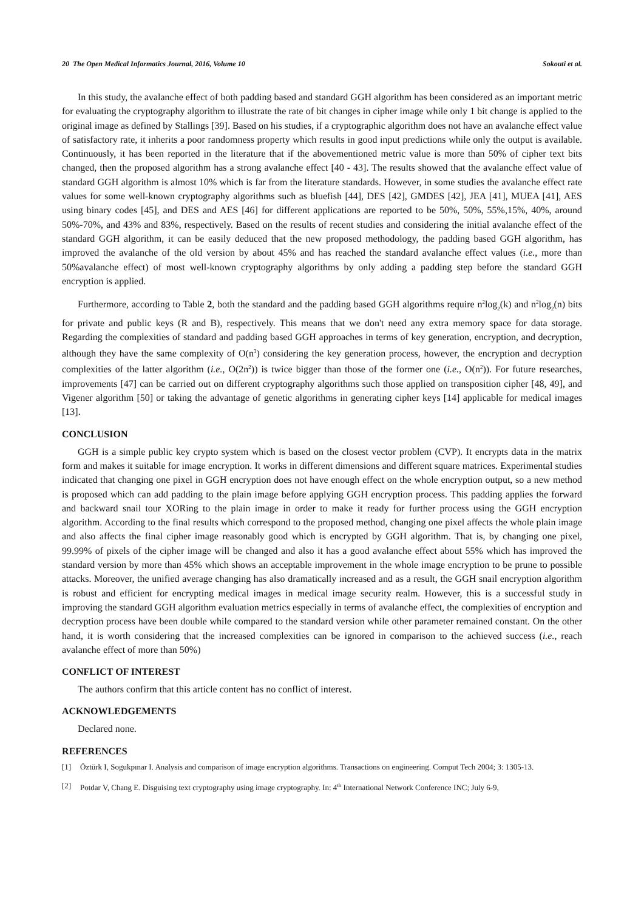20 The Open Medical Informatics Journal, 2016, Volume 10 Sokouti et al.
In this study, the avalanche effect of both padding based and standard GGH algorithm has been considered as an important metric for evaluating the cryptography algorithm to illustrate the rate of bit changes in cipher image while only 1 bit change is applied to the original image as defined by Stallings [39]. Based on his studies, if a cryptographic algorithm does not have an avalanche effect value of satisfactory rate, it inherits a poor randomness property which results in good input predictions while only the output is available. Continuously, it has been reported in the literature that if the abovementioned metric value is more than 50% of cipher text bits changed, then the proposed algorithm has a strong avalanche effect [40 - 43]. The results showed that the avalanche effect value of standard GGH algorithm is almost 10% which is far from the literature standards. However, in some studies the avalanche effect rate values for some well-known cryptography algorithms such as bluefish [44], DES [42], GMDES [42], JEA [41], MUEA [41], AES using binary codes [45], and DES and AES [46] for different applications are reported to be 50%, 50%, 55%,15%, 40%, around 50%-70%, and 43% and 83%, respectively. Based on the results of recent studies and considering the initial avalanche effect of the standard GGH algorithm, it can be easily deduced that the new proposed methodology, the padding based GGH algorithm, has improved the avalanche of the old version by about 45% and has reached the standard avalanche effect values (i.e., more than 50%avalanche effect) of most well-known cryptography algorithms by only adding a padding step before the standard GGH encryption is applied.
Furthermore, according to Table 2, both the standard and the padding based GGH algorithms require n<sup>2</sup>log<sub>2</sub>(k) and n<sup>2</sup>log<sub>2</sub>(n) bits for private and public keys (R and B), respectively. This means that we don't need any extra memory space for data storage. Regarding the complexities of standard and padding based GGH approaches in terms of key generation, encryption, and decryption, although they have the same complexity of O(n<sup>3</sup>) considering the key generation process, however, the encryption and decryption complexities of the latter algorithm (i.e., O(2n<sup>2</sup>)) is twice bigger than those of the former one (i.e., O(n<sup>2</sup>)). For future researches, improvements [47] can be carried out on different cryptography algorithms such those applied on transposition cipher [48, 49], and Vigener algorithm [50] or taking the advantage of genetic algorithms in generating cipher keys [14] applicable for medical images [13].
CONCLUSION
GGH is a simple public key crypto system which is based on the closest vector problem (CVP). It encrypts data in the matrix form and makes it suitable for image encryption. It works in different dimensions and different square matrices. Experimental studies indicated that changing one pixel in GGH encryption does not have enough effect on the whole encryption output, so a new method is proposed which can add padding to the plain image before applying GGH encryption process. This padding applies the forward and backward snail tour XORing to the plain image in order to make it ready for further process using the GGH encryption algorithm. According to the final results which correspond to the proposed method, changing one pixel affects the whole plain image and also affects the final cipher image reasonably good which is encrypted by GGH algorithm. That is, by changing one pixel, 99.99% of pixels of the cipher image will be changed and also it has a good avalanche effect about 55% which has improved the standard version by more than 45% which shows an acceptable improvement in the whole image encryption to be prune to possible attacks. Moreover, the unified average changing has also dramatically increased and as a result, the GGH snail encryption algorithm is robust and efficient for encrypting medical images in medical image security realm. However, this is a successful study in improving the standard GGH algorithm evaluation metrics especially in terms of avalanche effect, the complexities of encryption and decryption process have been double while compared to the standard version while other parameter remained constant. On the other hand, it is worth considering that the increased complexities can be ignored in comparison to the achieved success (i.e., reach avalanche effect of more than 50%)
CONFLICT OF INTEREST
The authors confirm that this article content has no conflict of interest.
ACKNOWLEDGEMENTS
Declared none.
REFERENCES
[1] Öztürk I, Sogukpınar I. Analysis and comparison of image encryption algorithms. Transactions on engineering. Comput Tech 2004; 3: 1305-13.
[2] Potdar V, Chang E. Disguising text cryptography using image cryptography. In: 4<sup>th</sup> International Network Conference INC; July 6-9,